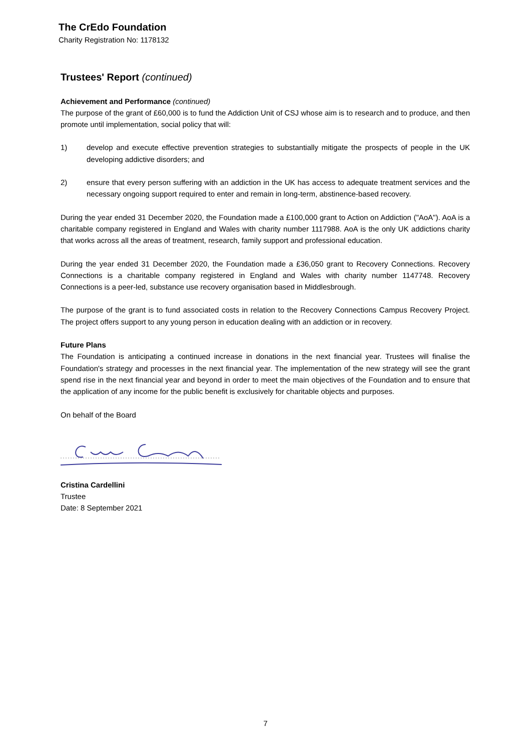The CrEdo Foundation
Charity Registration No: 1178132
Trustees' Report (continued)
Achievement and Performance (continued)
The purpose of the grant of £60,000 is to fund the Addiction Unit of CSJ whose aim is to research and to produce, and then promote until implementation, social policy that will:
1) develop and execute effective prevention strategies to substantially mitigate the prospects of people in the UK developing addictive disorders; and
2) ensure that every person suffering with an addiction in the UK has access to adequate treatment services and the necessary ongoing support required to enter and remain in long-term, abstinence-based recovery.
During the year ended 31 December 2020, the Foundation made a £100,000 grant to Action on Addiction ("AoA"). AoA is a charitable company registered in England and Wales with charity number 1117988. AoA is the only UK addictions charity that works across all the areas of treatment, research, family support and professional education.
During the year ended 31 December 2020, the Foundation made a £36,050 grant to Recovery Connections. Recovery Connections is a charitable company registered in England and Wales with charity number 1147748. Recovery Connections is a peer-led, substance use recovery organisation based in Middlesbrough.
The purpose of the grant is to fund associated costs in relation to the Recovery Connections Campus Recovery Project. The project offers support to any young person in education dealing with an addiction or in recovery.
Future Plans
The Foundation is anticipating a continued increase in donations in the next financial year. Trustees will finalise the Foundation's strategy and processes in the next financial year. The implementation of the new strategy will see the grant spend rise in the next financial year and beyond in order to meet the main objectives of the Foundation and to ensure that the application of any income for the public benefit is exclusively for charitable objects and purposes.
On behalf of the Board
Cristina Cardellini
Trustee
Date: 8 September 2021
7